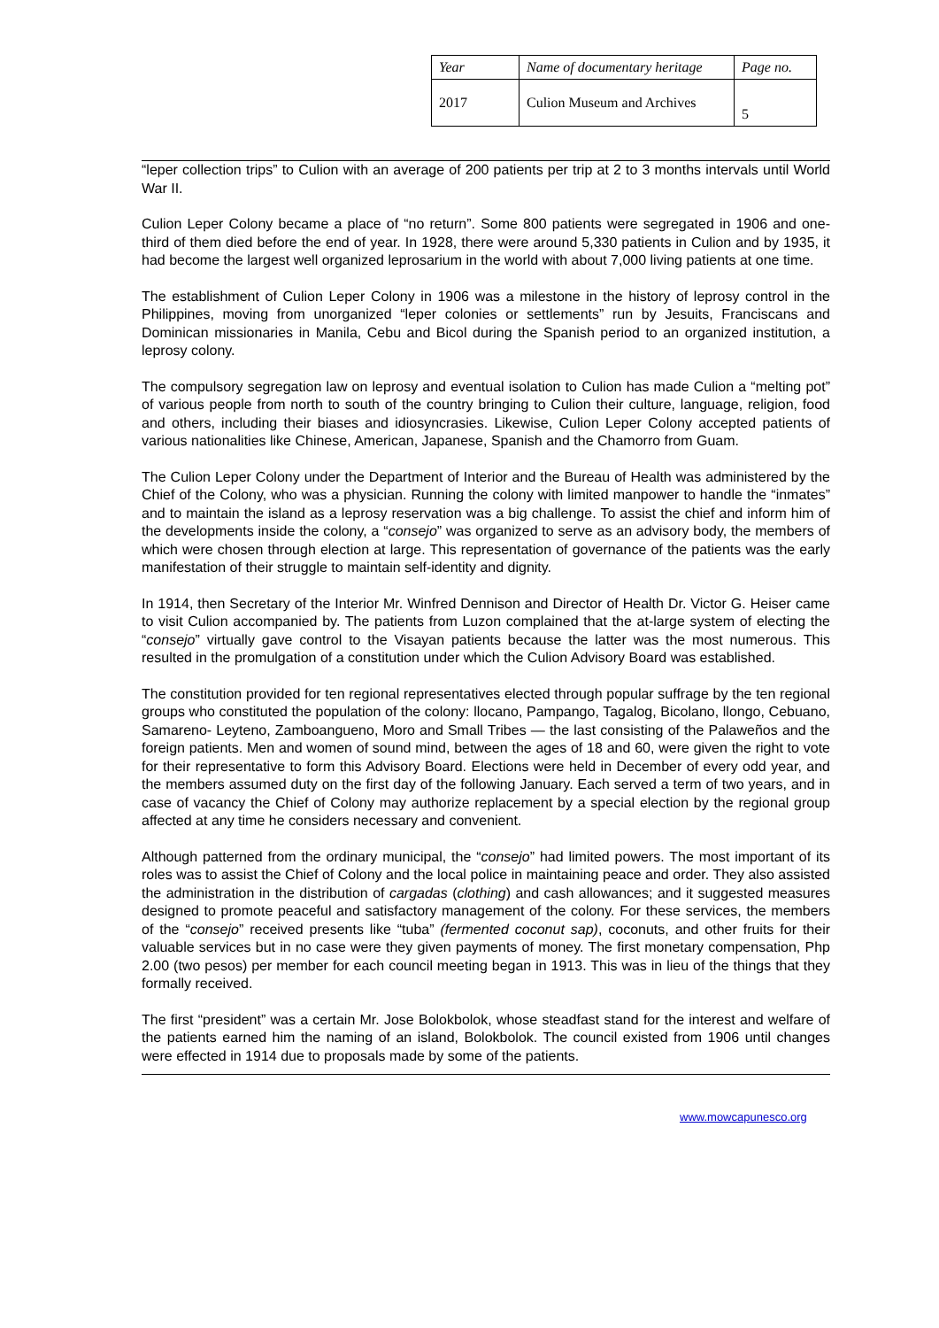| Year | Name of documentary heritage | Page no. |
| 2017 | Culion Museum and Archives | 5 |
“leper collection trips” to Culion with an average of 200 patients per trip at 2 to 3 months intervals until World War II.
Culion Leper Colony became a place of “no return”. Some 800 patients were segregated in 1906 and one-third of them died before the end of year. In 1928, there were around 5,330 patients in Culion and by 1935, it had become the largest well organized leprosarium in the world with about 7,000 living patients at one time.
The establishment of Culion Leper Colony in 1906 was a milestone in the history of leprosy control in the Philippines, moving from unorganized “leper colonies or settlements” run by Jesuits, Franciscans and Dominican missionaries in Manila, Cebu and Bicol during the Spanish period to an organized institution, a leprosy colony.
The compulsory segregation law on leprosy and eventual isolation to Culion has made Culion a “melting pot” of various people from north to south of the country bringing to Culion their culture, language, religion, food and others, including their biases and idiosyncrasies. Likewise, Culion Leper Colony accepted patients of various nationalities like Chinese, American, Japanese, Spanish and the Chamorro from Guam.
The Culion Leper Colony under the Department of Interior and the Bureau of Health was administered by the Chief of the Colony, who was a physician. Running the colony with limited manpower to handle the “inmates” and to maintain the island as a leprosy reservation was a big challenge. To assist the chief and inform him of the developments inside the colony, a “consejo” was organized to serve as an advisory body, the members of which were chosen through election at large. This representation of governance of the patients was the early manifestation of their struggle to maintain self-identity and dignity.
In 1914, then Secretary of the Interior Mr. Winfred Dennison and Director of Health Dr. Victor G. Heiser came to visit Culion accompanied by. The patients from Luzon complained that the at-large system of electing the “consejo” virtually gave control to the Visayan patients because the latter was the most numerous. This resulted in the promulgation of a constitution under which the Culion Advisory Board was established.
The constitution provided for ten regional representatives elected through popular suffrage by the ten regional groups who constituted the population of the colony: llocano, Pampango, Tagalog, Bicolano, llongo, Cebuano, Samareno- Leyteno, Zamboangueno, Moro and Small Tribes — the last consisting of the Palaweños and the foreign patients. Men and women of sound mind, between the ages of 18 and 60, were given the right to vote for their representative to form this Advisory Board. Elections were held in December of every odd year, and the members assumed duty on the first day of the following January. Each served a term of two years, and in case of vacancy the Chief of Colony may authorize replacement by a special election by the regional group affected at any time he considers necessary and convenient.
Although patterned from the ordinary municipal, the “consejo” had limited powers. The most important of its roles was to assist the Chief of Colony and the local police in maintaining peace and order. They also assisted the administration in the distribution of cargadas (clothing) and cash allowances; and it suggested measures designed to promote peaceful and satisfactory management of the colony. For these services, the members of the “consejo” received presents like “tuba” (fermented coconut sap), coconuts, and other fruits for their valuable services but in no case were they given payments of money. The first monetary compensation, Php 2.00 (two pesos) per member for each council meeting began in 1913. This was in lieu of the things that they formally received.
The first “president” was a certain Mr. Jose Bolokbolok, whose steadfast stand for the interest and welfare of the patients earned him the naming of an island, Bolokbolok. The council existed from 1906 until changes were effected in 1914 due to proposals made by some of the patients.
www.mowcapunesco.org